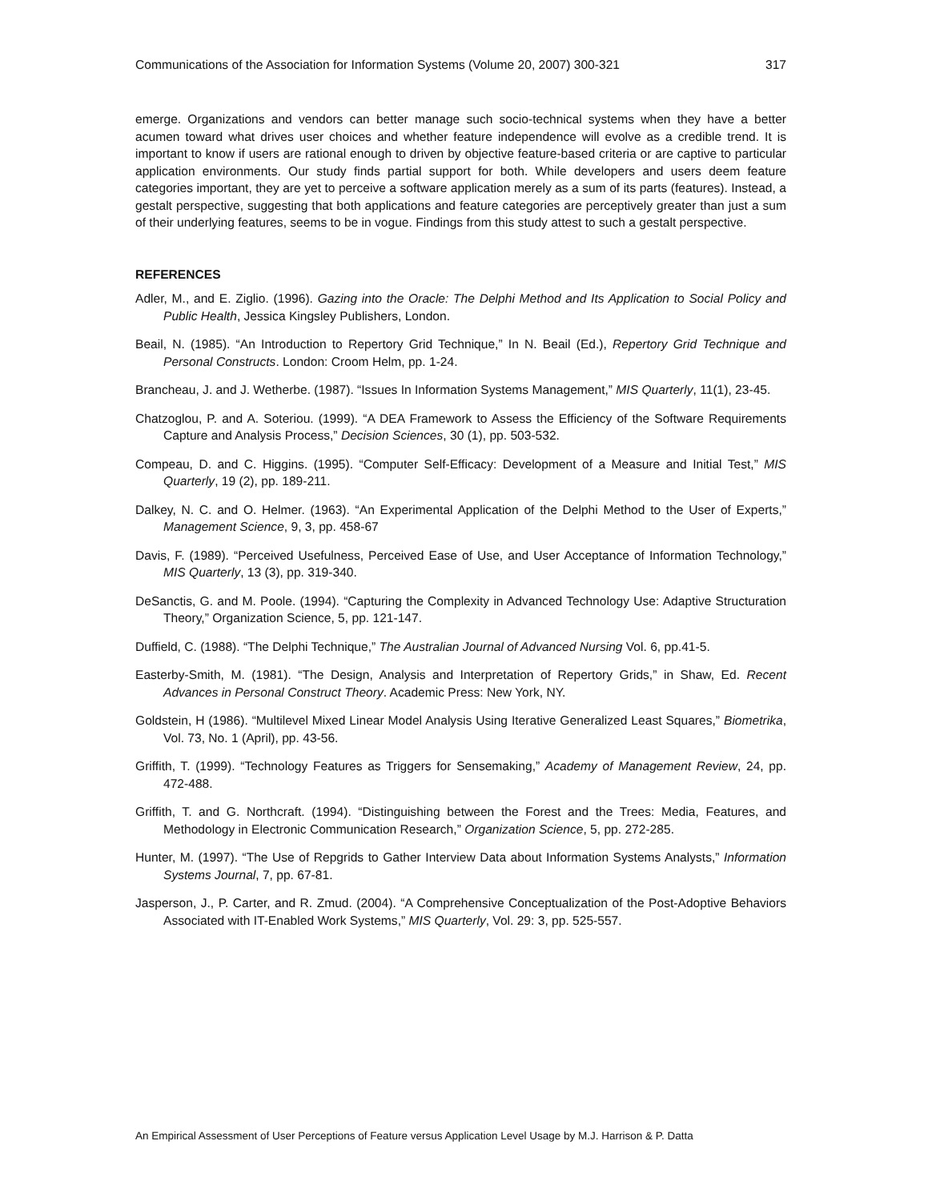Communications of the Association for Information Systems (Volume 20, 2007) 300-321 317
emerge. Organizations and vendors can better manage such socio-technical systems when they have a better acumen toward what drives user choices and whether feature independence will evolve as a credible trend. It is important to know if users are rational enough to driven by objective feature-based criteria or are captive to particular application environments. Our study finds partial support for both. While developers and users deem feature categories important, they are yet to perceive a software application merely as a sum of its parts (features). Instead, a gestalt perspective, suggesting that both applications and feature categories are perceptively greater than just a sum of their underlying features, seems to be in vogue. Findings from this study attest to such a gestalt perspective.
REFERENCES
Adler, M., and E. Ziglio. (1996). Gazing into the Oracle: The Delphi Method and Its Application to Social Policy and Public Health, Jessica Kingsley Publishers, London.
Beail, N. (1985). “An Introduction to Repertory Grid Technique,” In N. Beail (Ed.), Repertory Grid Technique and Personal Constructs. London: Croom Helm, pp. 1-24.
Brancheau, J. and J. Wetherbe. (1987). “Issues In Information Systems Management,” MIS Quarterly, 11(1), 23-45.
Chatzoglou, P. and A. Soteriou. (1999). “A DEA Framework to Assess the Efficiency of the Software Requirements Capture and Analysis Process,” Decision Sciences, 30 (1), pp. 503-532.
Compeau, D. and C. Higgins. (1995). “Computer Self-Efficacy: Development of a Measure and Initial Test,” MIS Quarterly, 19 (2), pp. 189-211.
Dalkey, N. C. and O. Helmer. (1963). “An Experimental Application of the Delphi Method to the User of Experts,” Management Science, 9, 3, pp. 458-67
Davis, F. (1989). “Perceived Usefulness, Perceived Ease of Use, and User Acceptance of Information Technology,” MIS Quarterly, 13 (3), pp. 319-340.
DeSanctis, G. and M. Poole. (1994). “Capturing the Complexity in Advanced Technology Use: Adaptive Structuration Theory,” Organization Science, 5, pp. 121-147.
Duffield, C. (1988). “The Delphi Technique,” The Australian Journal of Advanced Nursing Vol. 6, pp.41-5.
Easterby-Smith, M. (1981). “The Design, Analysis and Interpretation of Repertory Grids,” in Shaw, Ed. Recent Advances in Personal Construct Theory. Academic Press: New York, NY.
Goldstein, H (1986). “Multilevel Mixed Linear Model Analysis Using Iterative Generalized Least Squares,” Biometrika, Vol. 73, No. 1 (April), pp. 43-56.
Griffith, T. (1999). “Technology Features as Triggers for Sensemaking,” Academy of Management Review, 24, pp. 472-488.
Griffith, T. and G. Northcraft. (1994). “Distinguishing between the Forest and the Trees: Media, Features, and Methodology in Electronic Communication Research,” Organization Science, 5, pp. 272-285.
Hunter, M. (1997). “The Use of Repgrids to Gather Interview Data about Information Systems Analysts,” Information Systems Journal, 7, pp. 67-81.
Jasperson, J., P. Carter, and R. Zmud. (2004). “A Comprehensive Conceptualization of the Post-Adoptive Behaviors Associated with IT-Enabled Work Systems,” MIS Quarterly, Vol. 29: 3, pp. 525-557.
An Empirical Assessment of User Perceptions of Feature versus Application Level Usage by M.J. Harrison & P. Datta